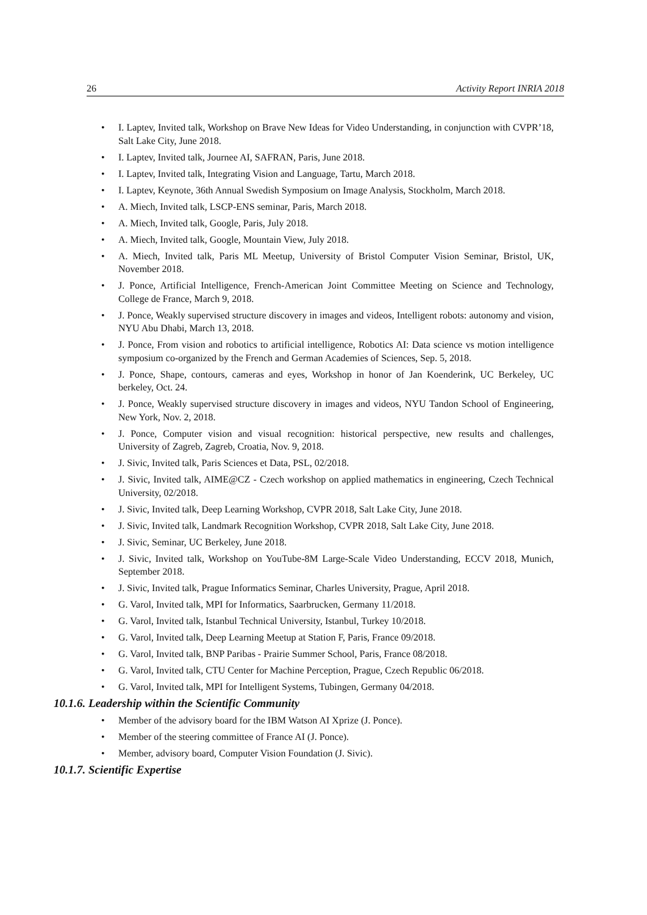26 Activity Report INRIA 2018
• I. Laptev, Invited talk, Workshop on Brave New Ideas for Video Understanding, in conjunction with CVPR’18, Salt Lake City, June 2018.
• I. Laptev, Invited talk, Journee AI, SAFRAN, Paris, June 2018.
• I. Laptev, Invited talk, Integrating Vision and Language, Tartu, March 2018.
• I. Laptev, Keynote, 36th Annual Swedish Symposium on Image Analysis, Stockholm, March 2018.
• A. Miech, Invited talk, LSCP-ENS seminar, Paris, March 2018.
• A. Miech, Invited talk, Google, Paris, July 2018.
• A. Miech, Invited talk, Google, Mountain View, July 2018.
• A. Miech, Invited talk, Paris ML Meetup, University of Bristol Computer Vision Seminar, Bristol, UK, November 2018.
• J. Ponce, Artificial Intelligence, French-American Joint Committee Meeting on Science and Technology, College de France, March 9, 2018.
• J. Ponce, Weakly supervised structure discovery in images and videos, Intelligent robots: autonomy and vision, NYU Abu Dhabi, March 13, 2018.
• J. Ponce, From vision and robotics to artificial intelligence, Robotics AI: Data science vs motion intelligence symposium co-organized by the French and German Academies of Sciences, Sep. 5, 2018.
• J. Ponce, Shape, contours, cameras and eyes, Workshop in honor of Jan Koenderink, UC Berkeley, UC berkeley, Oct. 24.
• J. Ponce, Weakly supervised structure discovery in images and videos, NYU Tandon School of Engineering, New York, Nov. 2, 2018.
• J. Ponce, Computer vision and visual recognition: historical perspective, new results and challenges, University of Zagreb, Zagreb, Croatia, Nov. 9, 2018.
• J. Sivic, Invited talk, Paris Sciences et Data, PSL, 02/2018.
• J. Sivic, Invited talk, AIME@CZ - Czech workshop on applied mathematics in engineering, Czech Technical University, 02/2018.
• J. Sivic, Invited talk, Deep Learning Workshop, CVPR 2018, Salt Lake City, June 2018.
• J. Sivic, Invited talk, Landmark Recognition Workshop, CVPR 2018, Salt Lake City, June 2018.
• J. Sivic, Seminar, UC Berkeley, June 2018.
• J. Sivic, Invited talk, Workshop on YouTube-8M Large-Scale Video Understanding, ECCV 2018, Munich, September 2018.
• J. Sivic, Invited talk, Prague Informatics Seminar, Charles University, Prague, April 2018.
• G. Varol, Invited talk, MPI for Informatics, Saarbrucken, Germany 11/2018.
• G. Varol, Invited talk, Istanbul Technical University, Istanbul, Turkey 10/2018.
• G. Varol, Invited talk, Deep Learning Meetup at Station F, Paris, France 09/2018.
• G. Varol, Invited talk, BNP Paribas - Prairie Summer School, Paris, France 08/2018.
• G. Varol, Invited talk, CTU Center for Machine Perception, Prague, Czech Republic 06/2018.
• G. Varol, Invited talk, MPI for Intelligent Systems, Tubingen, Germany 04/2018.
10.1.6. Leadership within the Scientific Community
• Member of the advisory board for the IBM Watson AI Xprize (J. Ponce).
• Member of the steering committee of France AI (J. Ponce).
• Member, advisory board, Computer Vision Foundation (J. Sivic).
10.1.7. Scientific Expertise